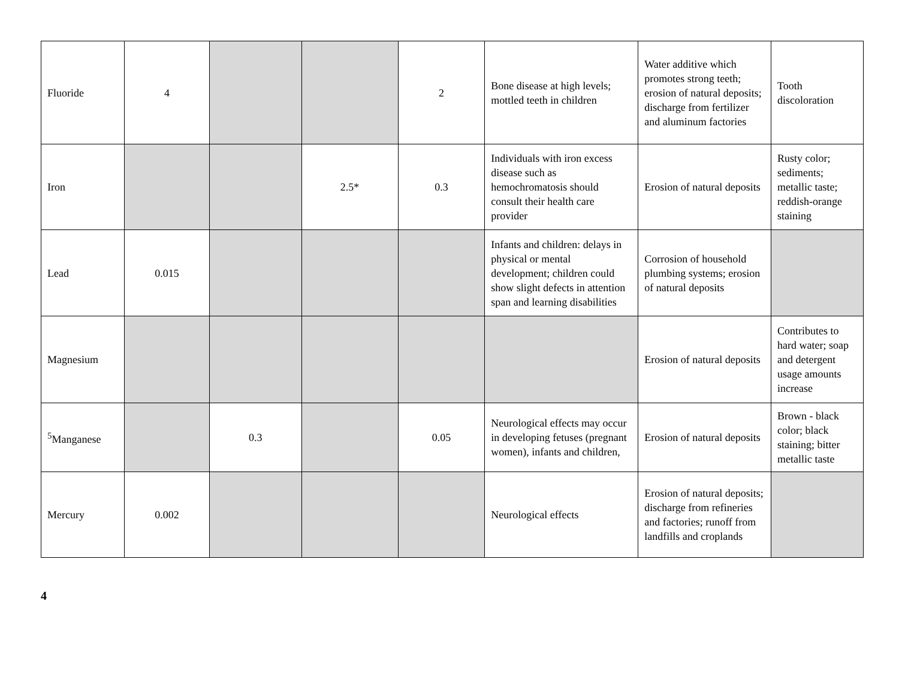| Fluoride | 4 | | | 2 | Bone disease at high levels; mottled teeth in children | Water additive which promotes strong teeth; erosion of natural deposits; discharge from fertilizer and aluminum factories | Tooth discoloration |
| Iron | | | 2.5* | 0.3 | Individuals with iron excess disease such as hemochromatosis should consult their health care provider | Erosion of natural deposits | Rusty color; sediments; metallic taste; reddish-orange staining |
| Lead | 0.015 | | | | Infants and children: delays in physical or mental development; children could show slight defects in attention span and learning disabilities | Corrosion of household plumbing systems; erosion of natural deposits | |
| Magnesium | | | | | | Erosion of natural deposits | Contributes to hard water; soap and detergent usage amounts increase |
| <sup>5</sup> Manganese | | 0.3 | | 0.05 | Neurological effects may occur in developing fetuses (pregnant women), infants and children, | Erosion of natural deposits | Brown - black color; black staining; bitter metallic taste |
| Mercury | 0.002 | | | | Neurological effects | Erosion of natural deposits; discharge from refineries and factories; runoff from landfills and croplands | |
4